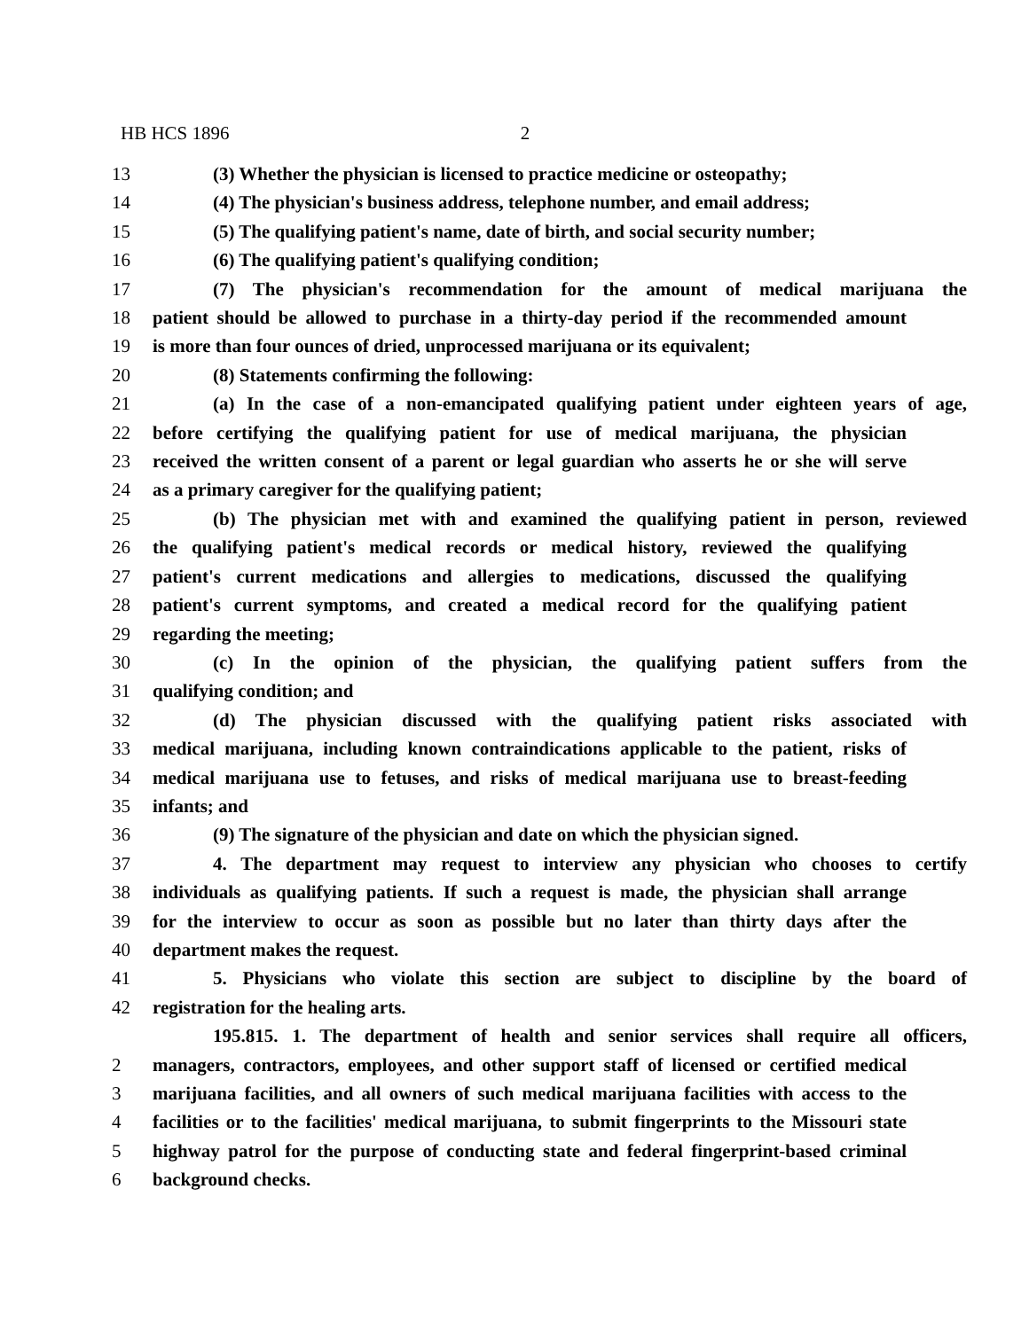HB HCS 1896 2
13 (3) Whether the physician is licensed to practice medicine or osteopathy;
14 (4) The physician's business address, telephone number, and email address;
15 (5) The qualifying patient's name, date of birth, and social security number;
16 (6) The qualifying patient's qualifying condition;
17 (7) The physician's recommendation for the amount of medical marijuana the
18 patient should be allowed to purchase in a thirty-day period if the recommended amount
19 is more than four ounces of dried, unprocessed marijuana or its equivalent;
20 (8) Statements confirming the following:
21 (a) In the case of a non-emancipated qualifying patient under eighteen years of age,
22 before certifying the qualifying patient for use of medical marijuana, the physician
23 received the written consent of a parent or legal guardian who asserts he or she will serve
24 as a primary caregiver for the qualifying patient;
25 (b) The physician met with and examined the qualifying patient in person, reviewed
26 the qualifying patient's medical records or medical history, reviewed the qualifying
27 patient's current medications and allergies to medications, discussed the qualifying
28 patient's current symptoms, and created a medical record for the qualifying patient
29 regarding the meeting;
30 (c) In the opinion of the physician, the qualifying patient suffers from the
31 qualifying condition; and
32 (d) The physician discussed with the qualifying patient risks associated with
33 medical marijuana, including known contraindications applicable to the patient, risks of
34 medical marijuana use to fetuses, and risks of medical marijuana use to breast-feeding
35 infants; and
36 (9) The signature of the physician and date on which the physician signed.
37 4. The department may request to interview any physician who chooses to certify
38 individuals as qualifying patients. If such a request is made, the physician shall arrange
39 for the interview to occur as soon as possible but no later than thirty days after the
40 department makes the request.
41 5. Physicians who violate this section are subject to discipline by the board of
42 registration for the healing arts.
195.815. 1. The department of health and senior services shall require all officers,
2 managers, contractors, employees, and other support staff of licensed or certified medical
3 marijuana facilities, and all owners of such medical marijuana facilities with access to the
4 facilities or to the facilities' medical marijuana, to submit fingerprints to the Missouri state
5 highway patrol for the purpose of conducting state and federal fingerprint-based criminal
6 background checks.